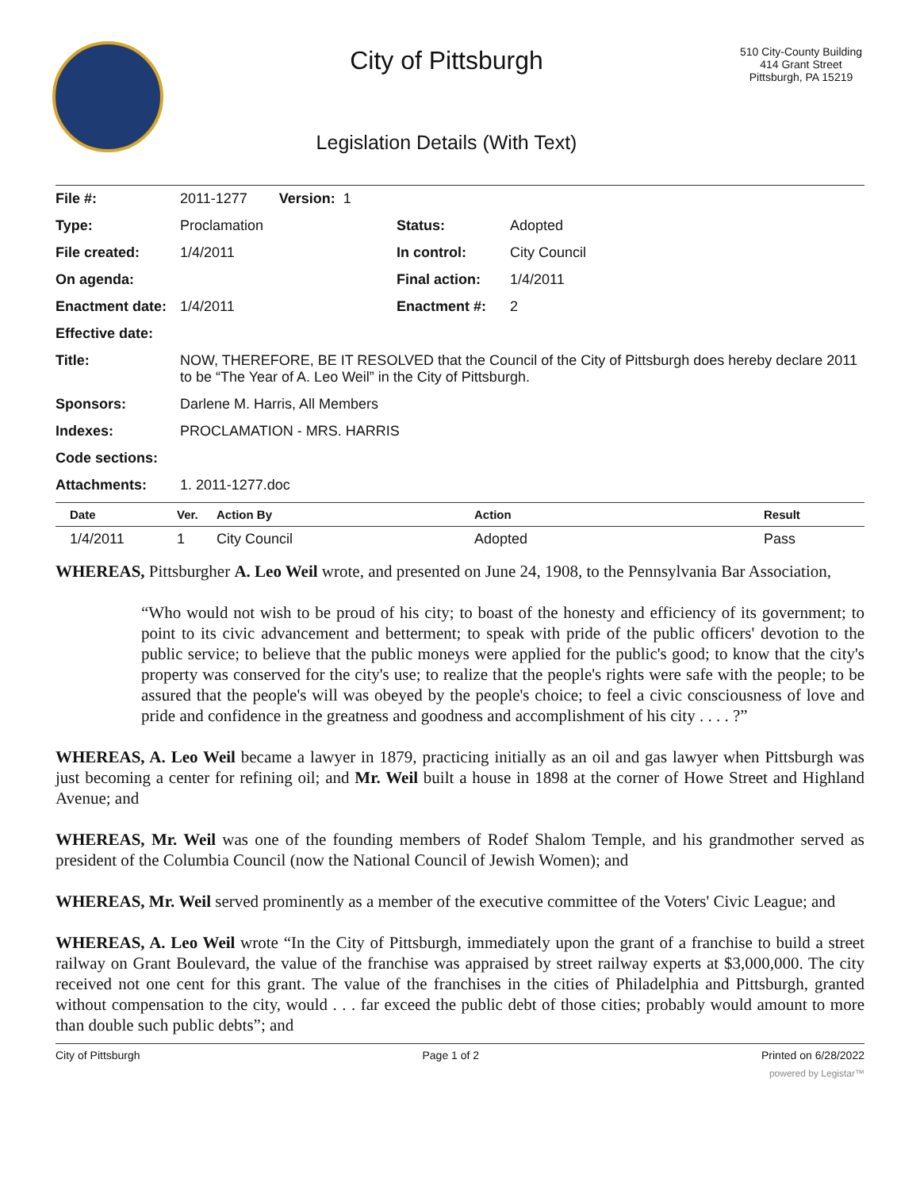City of Pittsburgh
Legislation Details (With Text)
510 City-County Building
414 Grant Street
Pittsburgh, PA 15219
| File #: | 2011-1277 Version: 1 | | |
| Type: | Proclamation | Status: | Adopted |
| File created: | 1/4/2011 | In control: | City Council |
| On agenda: | | Final action: | 1/4/2011 |
| Enactment date: | 1/4/2011 | Enactment #: | 2 |
| Effective date: | | | |
| Title: | NOW, THEREFORE, BE IT RESOLVED that the Council of the City of Pittsburgh does hereby declare 2011 to be “The Year of A. Leo Weil” in the City of Pittsburgh. | | |
| Sponsors: | Darlene M. Harris, All Members | | |
| Indexes: | PROCLAMATION - MRS. HARRIS | | |
| Code sections: | | | |
| Attachments: | 1. 2011-1277.doc | | |
| Date | Ver. | Action By | Action | Result |
| --- | --- | --- | --- | --- |
| 1/4/2011 | 1 | City Council | Adopted | Pass |
WHEREAS, Pittsburgher A. Leo Weil wrote, and presented on June 24, 1908, to the Pennsylvania Bar Association,
“Who would not wish to be proud of his city; to boast of the honesty and efficiency of its government; to point to its civic advancement and betterment; to speak with pride of the public officers' devotion to the public service; to believe that the public moneys were applied for the public's good; to know that the city's property was conserved for the city's use; to realize that the people's rights were safe with the people; to be assured that the people's will was obeyed by the people's choice; to feel a civic consciousness of love and pride and confidence in the greatness and goodness and accomplishment of his city . . . . ?”
WHEREAS, A. Leo Weil became a lawyer in 1879, practicing initially as an oil and gas lawyer when Pittsburgh was just becoming a center for refining oil; and Mr. Weil built a house in 1898 at the corner of Howe Street and Highland Avenue; and
WHEREAS, Mr. Weil was one of the founding members of Rodef Shalom Temple, and his grandmother served as president of the Columbia Council (now the National Council of Jewish Women); and
WHEREAS, Mr. Weil served prominently as a member of the executive committee of the Voters' Civic League; and
WHEREAS, A. Leo Weil wrote “In the City of Pittsburgh, immediately upon the grant of a franchise to build a street railway on Grant Boulevard, the value of the franchise was appraised by street railway experts at $3,000,000. The city received not one cent for this grant. The value of the franchises in the cities of Philadelphia and Pittsburgh, granted without compensation to the city, would . . . far exceed the public debt of those cities; probably would amount to more than double such public debts”; and
City of Pittsburgh Page 1 of 2 Printed on 6/28/2022
powered by Legistar™